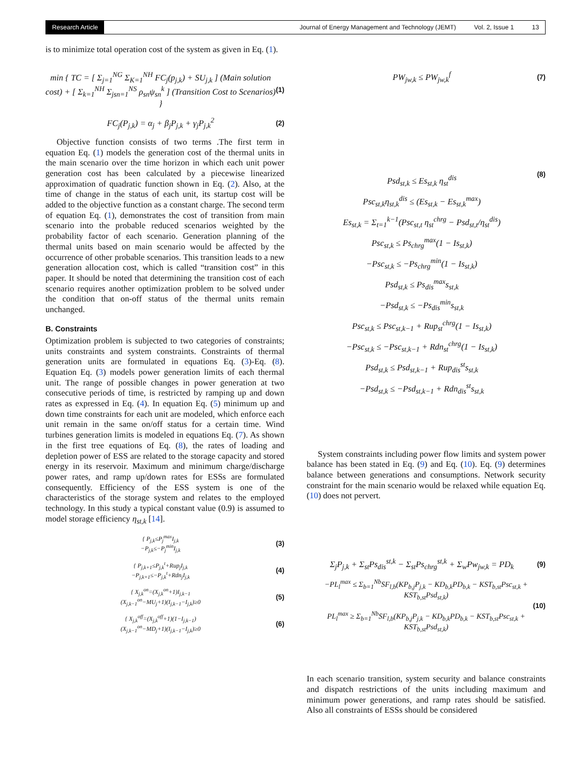Research Article
Journal of Energy Management and Technology (JEMT) Vol. 2, Issue 1 13
is to minimize total operation cost of the system as given in Eq. (1).
min { TC = [ Σ<sub>j=1</sub><sup>NG</sup> Σ<sub>K=1</sub><sup>NH</sup> FC<sub>j</sub>(p<sub>j,k</sub>) + SU<sub>j,k</sub> ] (Main solution cost) + [ Σ<sub>k=1</sub><sup>NH</sup> Σ<sub>jsn=1</sub><sup>NS</sup> ρ<sub>sn</sub>ψ<sub>sn</sub><sup>k</sup> ] (Transition Cost to Scenarios) }
(1)
FC<sub>j</sub>(P<sub>j,k</sub>) = α<sub>j</sub> + β<sub>j</sub>P<sub>j,k</sub> + γ<sub>j</sub>P<sub>j,k</sub><sup>2</sup>
(2)
Objective function consists of two terms .The first term in equation Eq. (1) models the generation cost of the thermal units in the main scenario over the time horizon in which each unit power generation cost has been calculated by a piecewise linearized approximation of quadratic function shown in Eq. (2). Also, at the time of change in the status of each unit, its startup cost will be added to the objective function as a constant charge. The second term of equation Eq. (1), demonstrates the cost of transition from main scenario into the probable reduced scenarios weighted by the probability factor of each scenario. Generation planning of the thermal units based on main scenario would be affected by the occurrence of other probable scenarios. This transition leads to a new generation allocation cost, which is called “transition cost” in this paper. It should be noted that determining the transition cost of each scenario requires another optimization problem to be solved under the condition that on-off status of the thermal units remain unchanged.
B. Constraints
Optimization problem is subjected to two categories of constraints; units constraints and system constraints. Constraints of thermal generation units are formulated in equations Eq. (3)-Eq. (8). Equation Eq. (3) models power generation limits of each thermal unit. The range of possible changes in power generation at two consecutive periods of time, is restricted by ramping up and down rates as expressed in Eq. (4). In equation Eq. (5) minimum up and down time constraints for each unit are modeled, which enforce each unit remain in the same on/off status for a certain time. Wind turbines generation limits is modeled in equations Eq. (7). As shown in the first tree equations of Eq. (8), the rates of loading and depletion power of ESS are related to the storage capacity and stored energy in its reservoir. Maximum and minimum charge/discharge power rates, and ramp up/down rates for ESSs are formulated consequently. Efficiency of the ESS system is one of the characteristics of the storage system and relates to the employed technology. In this study a typical constant value (0.9) is assumed to model storage efficiency η<sub>st,k</sub> [14].
{ P<sub>j,k</sub>≤P<sub>j</sub><sup>max</sup>I<sub>j,k</sub>
−P<sub>j,k</sub>≤−P<sub>j</sub><sup>min</sup>I<sub>j,k</sub>
(3)
{ P<sub>j,k+1</sub>≤P<sub>j,k</sub><sup>t</sup>+Rup<sub>j</sub>I<sub>j,k</sub>
−P<sub>j,k+1</sub>≤−P<sub>j,k</sub><sup>t</sup>+Rdn<sub>j</sub>I<sub>j,k</sub>
(4)
{ X<sub>j,k</sub><sup>on</sup>=(X<sub>j,k</sub><sup>on</sup>+1)I<sub>j,k−1</sub>
(X<sub>j,k−1</sub><sup>on</sup>−MU<sub>j</sub>+1)(I<sub>j,k−1</sub>−I<sub>j,k</sub>)≥0
(5)
{ X<sub>j,k</sub><sup>off</sup>=(X<sub>j,k</sub><sup>off</sup>+1)(1−I<sub>j,k−1</sub>)
(X<sub>j,k−1</sub><sup>on</sup>−MD<sub>j</sub>+1)(I<sub>j,k−1</sub>−I<sub>j,k</sub>)≥0
(6)
PW<sub>jw,k</sub> ≤ PW<sub>jw,k</sub><sup>f</sup>
(7)
Psd<sub>st,k</sub> ≤ Es<sub>st,k</sub> η<sub>st</sub><sup>dis</sup>
Psc<sub>st,k</sub>η<sub>st,k</sub><sup>dis</sup> ≤ (Es<sub>st,k</sub> − Es<sub>st,k</sub><sup>max</sup>)
Es<sub>st,k</sub> = Σ<sub>t=1</sub><sup>k−1</sup>(Psc<sub>st,t</sub> η<sub>st</sub><sup>chrg</sup> − Psd<sub>st,t</sub>/η<sub>st</sub><sup>dis</sup>)
Psc<sub>st,k</sub> ≤ Ps<sub>chrg</sub><sup>max</sup>(1 − Is<sub>st,k</sub>)
−Psc<sub>st,k</sub> ≤ −Ps<sub>chrg</sub><sup>min</sup>(1 − Is<sub>st,k</sub>)
Psd<sub>st,k</sub> ≤ Ps<sub>dis</sub><sup>max</sup>s<sub>st,k</sub>
−Psd<sub>st,k</sub> ≤ −Ps<sub>dis</sub><sup>min</sup>s<sub>st,k</sub>
Psc<sub>st,k</sub> ≤ Psc<sub>st,k−1</sub> + Rup<sub>st</sub><sup>chrg</sup>(1 − Is<sub>st,k</sub>)
−Psc<sub>st,k</sub> ≤ −Psc<sub>st,k−1</sub> + Rdn<sub>st</sub><sup>chrg</sup>(1 − Is<sub>st,k</sub>)
Psd<sub>st,k</sub> ≤ Psd<sub>st,k−1</sub> + Rup<sub>dis</sub><sup>st</sup>s<sub>st,k</sub>
−Psd<sub>st,k</sub> ≤ −Psd<sub>st,k−1</sub> + Rdn<sub>dis</sub><sup>st</sup>s<sub>st,k</sub>
(8)
System constraints including power flow limits and system power balance has been stated in Eq. (9) and Eq. (10). Eq. (9) determines balance between generations and consumptions. Network security constraint for the main scenario would be relaxed while equation Eq. (10) does not pervert.
Σ<sub>j</sub>P<sub>j,k</sub> + Σ<sub>st</sub>Ps<sub>dis</sub><sup>st,k</sup> − Σ<sub>st</sub>Ps<sub>chrg</sub><sup>st,k</sup> + Σ<sub>w</sub>Pw<sub>jw,k</sub> = PD<sub>k</sub>
(9)
−PL<sub>l</sub><sup>max</sup> ≤ Σ<sub>b=1</sub><sup>Nb</sup>SF<sub>l,b</sub>(KP<sub>b,j</sub>P<sub>j,k</sub> − KD<sub>b,k</sub>PD<sub>b,k</sub> − KST<sub>b,st</sub>Psc<sub>st,k</sub> + KST<sub>b,st</sub>Psd<sub>st,k</sub>)
(10)
PL<sub>l</sub><sup>max</sup> ≥ Σ<sub>b=1</sub><sup>Nb</sup>SF<sub>l,b</sub>(KP<sub>b,j</sub>P<sub>j,k</sub> − KD<sub>b,k</sub>PD<sub>b,k</sub> − KST<sub>b,st</sub>Psc<sub>st,k</sub> + KST<sub>b,st</sub>Psd<sub>st,k</sub>)
In each scenario transition, system security and balance constraints and dispatch restrictions of the units including maximum and minimum power generations, and ramp rates should be satisfied. Also all constraints of ESSs should be considered